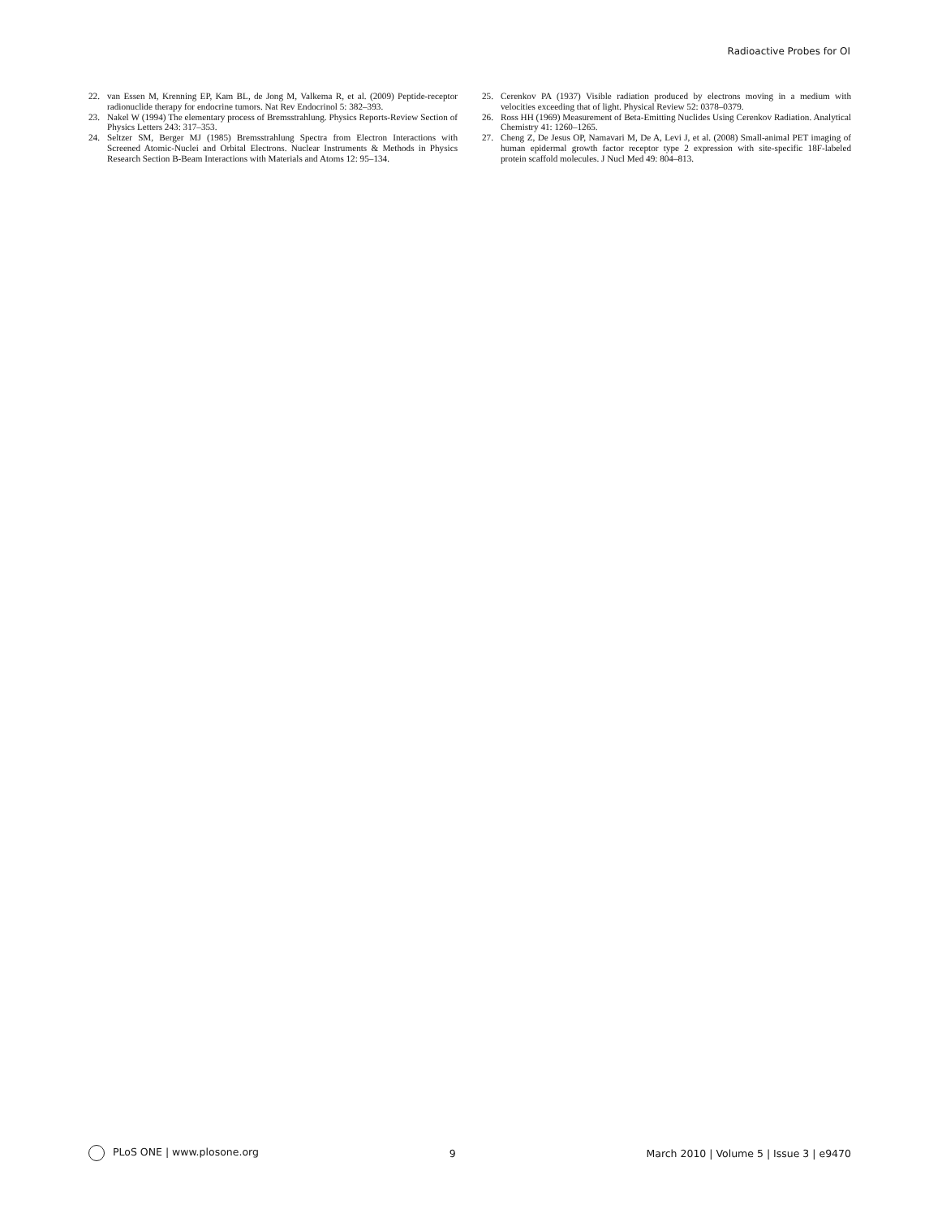Radioactive Probes for OI
22. van Essen M, Krenning EP, Kam BL, de Jong M, Valkema R, et al. (2009) Peptide-receptor radionuclide therapy for endocrine tumors. Nat Rev Endocrinol 5: 382–393.
23. Nakel W (1994) The elementary process of Bremsstrahlung. Physics Reports-Review Section of Physics Letters 243: 317–353.
24. Seltzer SM, Berger MJ (1985) Bremsstrahlung Spectra from Electron Interactions with Screened Atomic-Nuclei and Orbital Electrons. Nuclear Instruments & Methods in Physics Research Section B-Beam Interactions with Materials and Atoms 12: 95–134.
25. Cerenkov PA (1937) Visible radiation produced by electrons moving in a medium with velocities exceeding that of light. Physical Review 52: 0378–0379.
26. Ross HH (1969) Measurement of Beta-Emitting Nuclides Using Cerenkov Radiation. Analytical Chemistry 41: 1260–1265.
27. Cheng Z, De Jesus OP, Namavari M, De A, Levi J, et al. (2008) Small-animal PET imaging of human epidermal growth factor receptor type 2 expression with site-specific 18F-labeled protein scaffold molecules. J Nucl Med 49: 804–813.
PLoS ONE | www.plosone.org 9 March 2010 | Volume 5 | Issue 3 | e9470